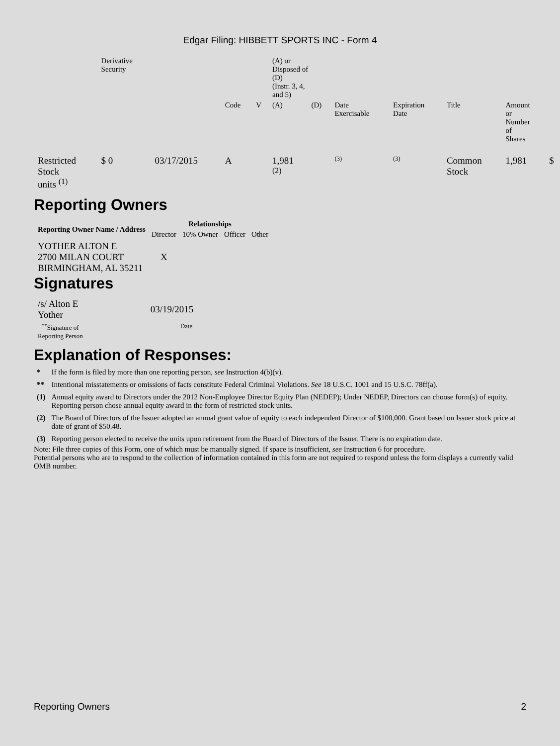Edgar Filing: HIBBETT SPORTS INC - Form 4
| | Derivative Security | | | | (A) or Disposed of (D) (Instr. 3, 4, and 5) | | | | | | |
| | | | Code | V | (A) | (D) | Date Exercisable | Expiration Date | Title | Amount or Number of Shares | |
| Restricted Stock units <sup>(1)</sup> | $ 0 | 03/17/2015 | A | | 1,981 <sup>(2)</sup> | | <sup>(3)</sup> | <sup>(3)</sup> | Common Stock | 1,981 | $ |
Reporting Owners
| Reporting Owner Name / Address | Relationships | | | |
| --- | --- | --- | --- | --- |
| | Director | 10% Owner | Officer | Other |
| YOTHER ALTON E 2700 MILAN COURT BIRMINGHAM, AL 35211 | X | | | |
Signatures
| /s/ Alton E Yother | 03/19/2015 |
| <sup>**</sup> Signature of Reporting Person | Date |
Explanation of Responses:
| * | If the form is filed by more than one reporting person, see Instruction 4(b)(v). |
| ** | Intentional misstatements or omissions of facts constitute Federal Criminal Violations. See 18 U.S.C. 1001 and 15 U.S.C. 78ff(a). |
| (1) | Annual equity award to Directors under the 2012 Non-Employee Director Equity Plan (NEDEP); Under NEDEP, Directors can choose form(s) of equity. Reporting person chose annual equity award in the form of restricted stock units. |
| (2) | The Board of Directors of the Issuer adopted an annual grant value of equity to each independent Director of $100,000. Grant based on Issuer stock price at date of grant of $50.48. |
| (3) | Reporting person elected to receive the units upon retirement from the Board of Directors of the Issuer. There is no expiration date. |
Note: File three copies of this Form, one of which must be manually signed. If space is insufficient, see Instruction 6 for procedure.
Potential persons who are to respond to the collection of information contained in this form are not required to respond unless the form displays a currently valid OMB number.
Reporting Owners 2